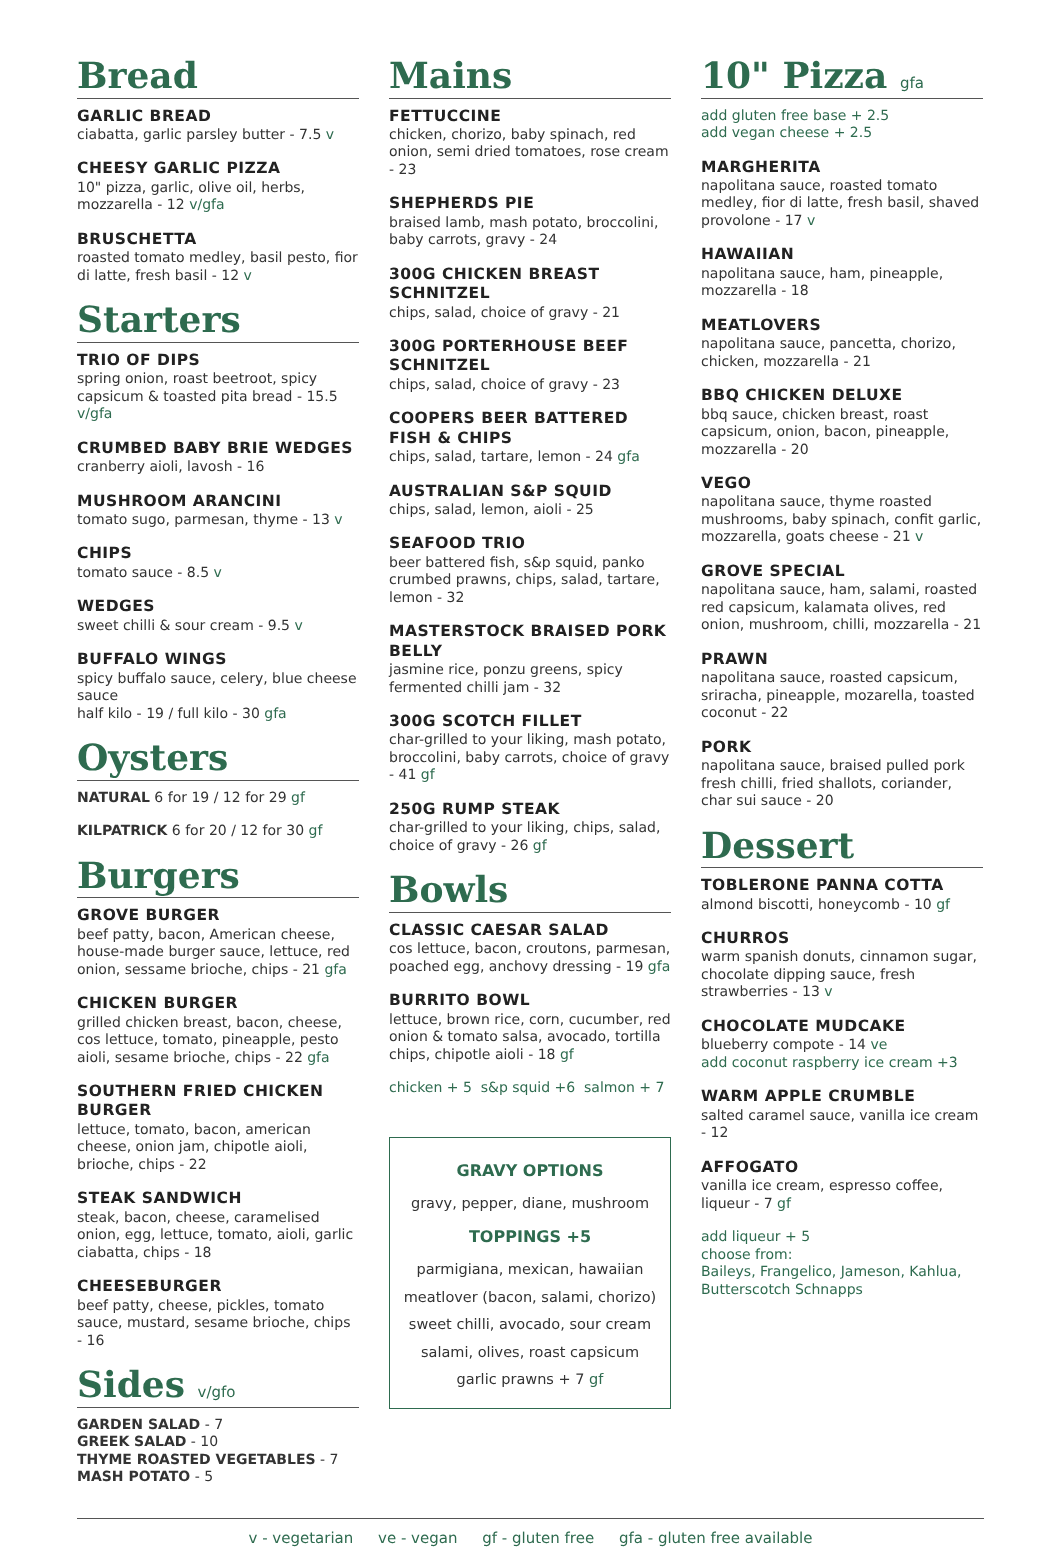Bread
GARLIC BREAD
ciabatta, garlic parsley butter - 7.5 v
CHEESY GARLIC PIZZA
10" pizza, garlic, olive oil, herbs, mozzarella - 12 v/gfa
BRUSCHETTA
roasted tomato medley, basil pesto, fior di latte, fresh basil - 12 v
Starters
TRIO OF DIPS
spring onion, roast beetroot, spicy capsicum & toasted pita bread - 15.5 v/gfa
CRUMBED BABY BRIE WEDGES
cranberry aioli, lavosh - 16
MUSHROOM ARANCINI
tomato sugo, parmesan, thyme - 13 v
CHIPS
tomato sauce - 8.5 v
WEDGES
sweet chilli & sour cream - 9.5 v
BUFFALO WINGS
spicy buffalo sauce, celery, blue cheese sauce
half kilo - 19 / full kilo - 30 gfa
Oysters
NATURAL 6 for 19 / 12 for 29 gf
KILPATRICK 6 for 20 / 12 for 30 gf
Burgers
GROVE BURGER
beef patty, bacon, American cheese, house-made burger sauce, lettuce, red onion, sessame brioche, chips - 21 gfa
CHICKEN BURGER
grilled chicken breast, bacon, cheese, cos lettuce, tomato, pineapple, pesto aioli, sesame brioche, chips - 22 gfa
SOUTHERN FRIED CHICKEN BURGER
lettuce, tomato, bacon, american cheese, onion jam, chipotle aioli, brioche, chips - 22
STEAK SANDWICH
steak, bacon, cheese, caramelised onion, egg, lettuce, tomato, aioli, garlic ciabatta, chips - 18
CHEESEBURGER
beef patty, cheese, pickles, tomato sauce, mustard, sesame brioche, chips - 16
Sides v/gfo
GARDEN SALAD - 7
GREEK SALAD - 10
THYME ROASTED VEGETABLES - 7
MASH POTATO - 5
Mains
FETTUCCINE
chicken, chorizo, baby spinach, red onion, semi dried tomatoes, rose cream - 23
SHEPHERDS PIE
braised lamb, mash potato, broccolini, baby carrots, gravy - 24
300G CHICKEN BREAST SCHNITZEL
chips, salad, choice of gravy - 21
300G PORTERHOUSE BEEF SCHNITZEL
chips, salad, choice of gravy - 23
COOPERS BEER BATTERED FISH & CHIPS
chips, salad, tartare, lemon - 24 gfa
AUSTRALIAN S&P SQUID
chips, salad, lemon, aioli - 25
SEAFOOD TRIO
beer battered fish, s&p squid, panko crumbed prawns, chips, salad, tartare, lemon - 32
MASTERSTOCK BRAISED PORK BELLY
jasmine rice, ponzu greens, spicy fermented chilli jam - 32
300G SCOTCH FILLET
char-grilled to your liking, mash potato, broccolini, baby carrots, choice of gravy - 41 gf
250G RUMP STEAK
char-grilled to your liking, chips, salad, choice of gravy - 26 gf
Bowls
CLASSIC CAESAR SALAD
cos lettuce, bacon, croutons, parmesan, poached egg, anchovy dressing - 19 gfa
BURRITO BOWL
lettuce, brown rice, corn, cucumber, red onion & tomato salsa, avocado, tortilla chips, chipotle aioli - 18 gf
chicken + 5 s&p squid +6 salmon + 7
GRAVY OPTIONS
gravy, pepper, diane, mushroom
TOPPINGS +5
parmigiana, mexican, hawaiian
meatlover (bacon, salami, chorizo)
sweet chilli, avocado, sour cream
salami, olives, roast capsicum
garlic prawns + 7 gf
10" Pizza gfa
add gluten free base + 2.5
add vegan cheese + 2.5
MARGHERITA
napolitana sauce, roasted tomato medley, fior di latte, fresh basil, shaved provolone - 17 v
HAWAIIAN
napolitana sauce, ham, pineapple, mozzarella - 18
MEATLOVERS
napolitana sauce, pancetta, chorizo, chicken, mozzarella - 21
BBQ CHICKEN DELUXE
bbq sauce, chicken breast, roast capsicum, onion, bacon, pineapple, mozzarella - 20
VEGO
napolitana sauce, thyme roasted mushrooms, baby spinach, confit garlic, mozzarella, goats cheese - 21 v
GROVE SPECIAL
napolitana sauce, ham, salami, roasted red capsicum, kalamata olives, red onion, mushroom, chilli, mozzarella - 21
PRAWN
napolitana sauce, roasted capsicum, sriracha, pineapple, mozarella, toasted coconut - 22
PORK
napolitana sauce, braised pulled pork fresh chilli, fried shallots, coriander, char sui sauce - 20
Dessert
TOBLERONE PANNA COTTA
almond biscotti, honeycomb - 10 gf
CHURROS
warm spanish donuts, cinnamon sugar, chocolate dipping sauce, fresh strawberries - 13 v
CHOCOLATE MUDCAKE
blueberry compote - 14 ve
add coconut raspberry ice cream +3
WARM APPLE CRUMBLE
salted caramel sauce, vanilla ice cream - 12
AFFOGATO
vanilla ice cream, espresso coffee, liqueur - 7 gf
add liqueur + 5
choose from:
Baileys, Frangelico, Jameson, Kahlua, Butterscotch Schnapps
v - vegetarian ve - vegan gf - gluten free gfa - gluten free available